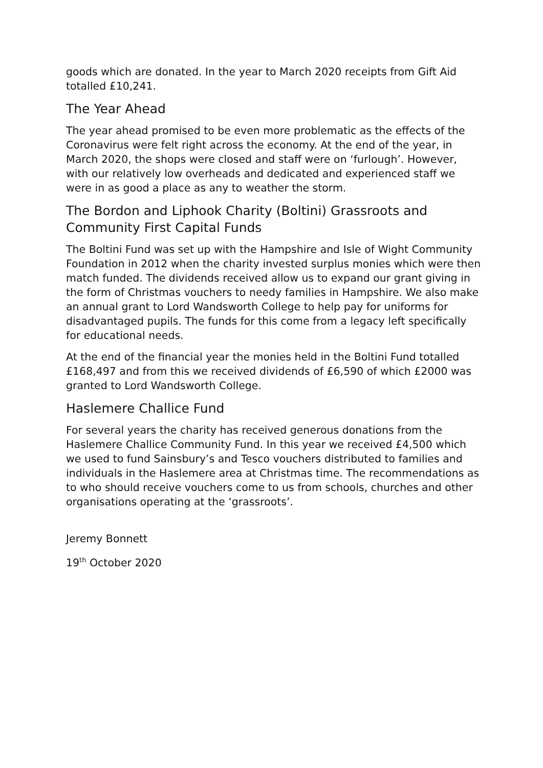goods which are donated. In the year to March 2020 receipts from Gift Aid totalled £10,241.
The Year Ahead
The year ahead promised to be even more problematic as the effects of the Coronavirus were felt right across the economy. At the end of the year, in March 2020, the shops were closed and staff were on ‘furlough’. However, with our relatively low overheads and dedicated and experienced staff we were in as good a place as any to weather the storm.
The Bordon and Liphook Charity (Boltini) Grassroots and Community First Capital Funds
The Boltini Fund was set up with the Hampshire and Isle of Wight Community Foundation in 2012 when the charity invested surplus monies which were then match funded. The dividends received allow us to expand our grant giving in the form of Christmas vouchers to needy families in Hampshire. We also make an annual grant to Lord Wandsworth College to help pay for uniforms for disadvantaged pupils. The funds for this come from a legacy left specifically for educational needs.
At the end of the financial year the monies held in the Boltini Fund totalled £168,497 and from this we received dividends of £6,590 of which £2000 was granted to Lord Wandsworth College.
Haslemere Challice Fund
For several years the charity has received generous donations from the Haslemere Challice Community Fund. In this year we received £4,500 which we used to fund Sainsbury’s and Tesco vouchers distributed to families and individuals in the Haslemere area at Christmas time. The recommendations as to who should receive vouchers come to us from schools, churches and other organisations operating at the ‘grassroots’.
Jeremy Bonnett
19<sup>th</sup> October 2020